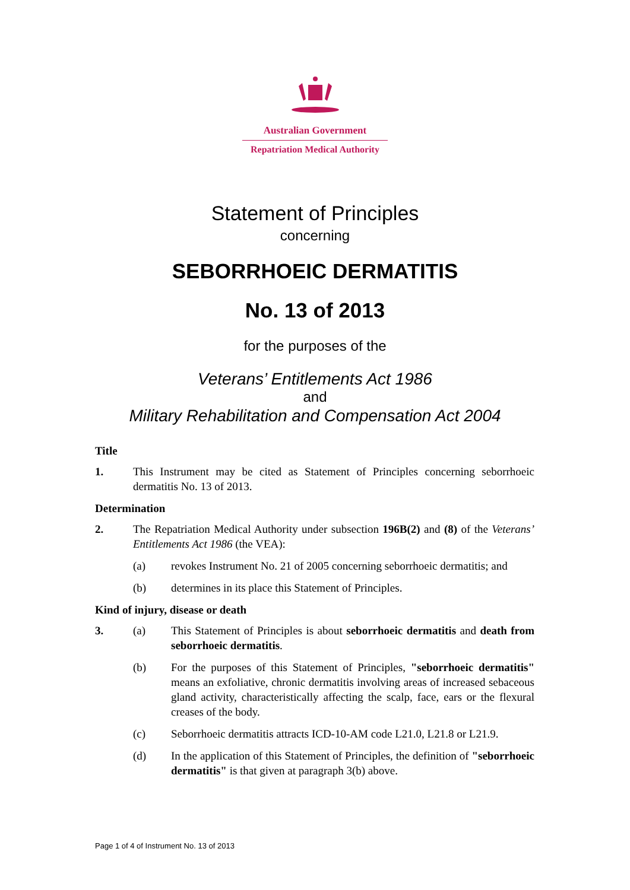Australian Government
Repatriation Medical Authority
Statement of Principles
concerning
SEBORRHOEIC DERMATITIS
No. 13 of 2013
for the purposes of the
Veterans’ Entitlements Act 1986
and
Military Rehabilitation and Compensation Act 2004
Title
1. This Instrument may be cited as Statement of Principles concerning seborrhoeic dermatitis No. 13 of 2013.
Determination
2. The Repatriation Medical Authority under subsection 196B(2) and (8) of the Veterans’ Entitlements Act 1986 (the VEA):
(a) revokes Instrument No. 21 of 2005 concerning seborrhoeic dermatitis; and
(b) determines in its place this Statement of Principles.
Kind of injury, disease or death
3. (a) This Statement of Principles is about seborrhoeic dermatitis and death from seborrhoeic dermatitis.
(b) For the purposes of this Statement of Principles, "seborrhoeic dermatitis" means an exfoliative, chronic dermatitis involving areas of increased sebaceous gland activity, characteristically affecting the scalp, face, ears or the flexural creases of the body.
(c) Seborrhoeic dermatitis attracts ICD-10-AM code L21.0, L21.8 or L21.9.
(d) In the application of this Statement of Principles, the definition of "seborrhoeic dermatitis" is that given at paragraph 3(b) above.
Page 1 of 4 of Instrument No. 13 of 2013